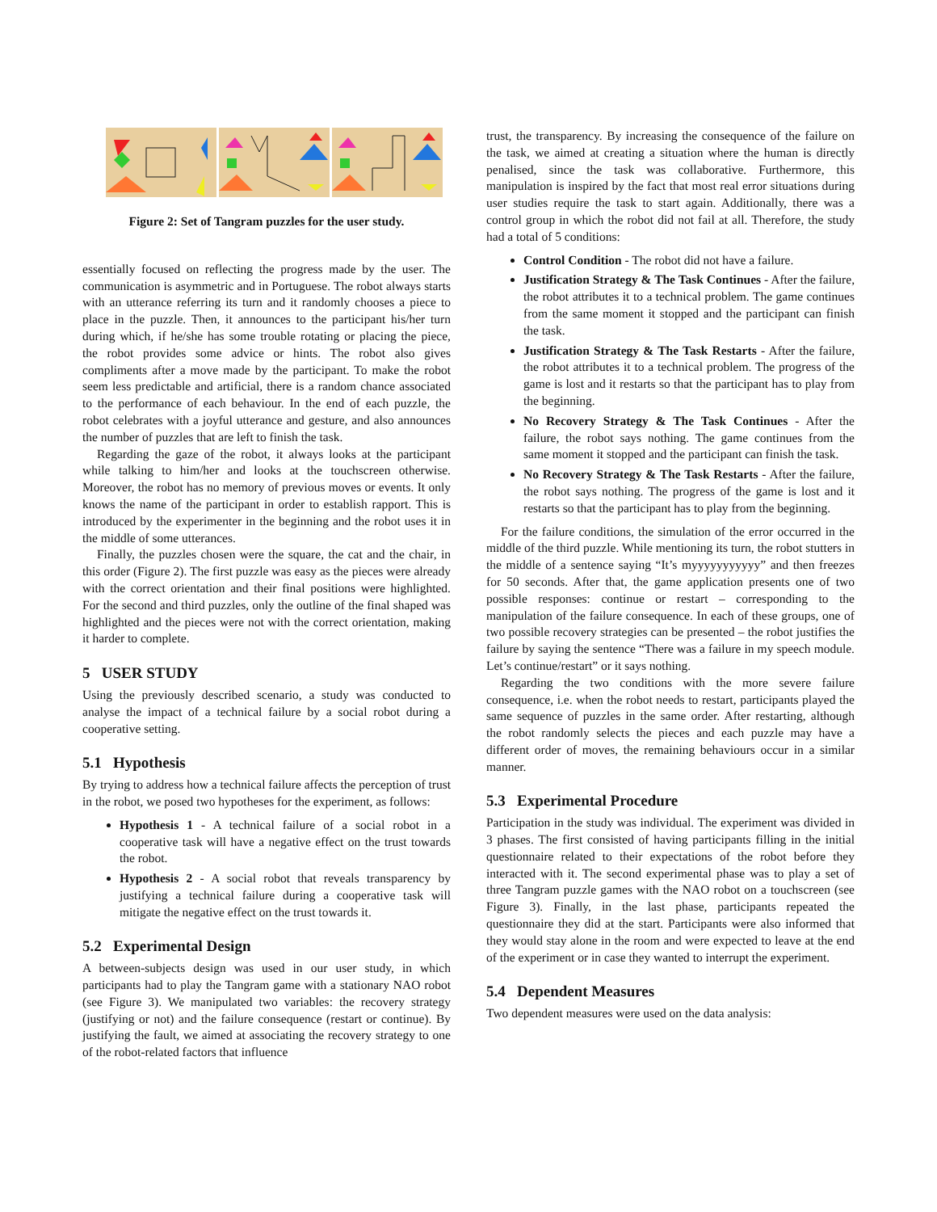Figure 2: Set of Tangram puzzles for the user study.
essentially focused on reflecting the progress made by the user. The communication is asymmetric and in Portuguese. The robot always starts with an utterance referring its turn and it randomly chooses a piece to place in the puzzle. Then, it announces to the participant his/her turn during which, if he/she has some trouble rotating or placing the piece, the robot provides some advice or hints. The robot also gives compliments after a move made by the participant. To make the robot seem less predictable and artificial, there is a random chance associated to the performance of each behaviour. In the end of each puzzle, the robot celebrates with a joyful utterance and gesture, and also announces the number of puzzles that are left to finish the task.
Regarding the gaze of the robot, it always looks at the participant while talking to him/her and looks at the touchscreen otherwise. Moreover, the robot has no memory of previous moves or events. It only knows the name of the participant in order to establish rapport. This is introduced by the experimenter in the beginning and the robot uses it in the middle of some utterances.
Finally, the puzzles chosen were the square, the cat and the chair, in this order (Figure 2). The first puzzle was easy as the pieces were already with the correct orientation and their final positions were highlighted. For the second and third puzzles, only the outline of the final shaped was highlighted and the pieces were not with the correct orientation, making it harder to complete.
5 USER STUDY
Using the previously described scenario, a study was conducted to analyse the impact of a technical failure by a social robot during a cooperative setting.
5.1 Hypothesis
By trying to address how a technical failure affects the perception of trust in the robot, we posed two hypotheses for the experiment, as follows:
Hypothesis 1 - A technical failure of a social robot in a cooperative task will have a negative effect on the trust towards the robot.
Hypothesis 2 - A social robot that reveals transparency by justifying a technical failure during a cooperative task will mitigate the negative effect on the trust towards it.
5.2 Experimental Design
A between-subjects design was used in our user study, in which participants had to play the Tangram game with a stationary NAO robot (see Figure 3). We manipulated two variables: the recovery strategy (justifying or not) and the failure consequence (restart or continue). By justifying the fault, we aimed at associating the recovery strategy to one of the robot-related factors that influence
trust, the transparency. By increasing the consequence of the failure on the task, we aimed at creating a situation where the human is directly penalised, since the task was collaborative. Furthermore, this manipulation is inspired by the fact that most real error situations during user studies require the task to start again. Additionally, there was a control group in which the robot did not fail at all. Therefore, the study had a total of 5 conditions:
Control Condition - The robot did not have a failure.
Justification Strategy & The Task Continues - After the failure, the robot attributes it to a technical problem. The game continues from the same moment it stopped and the participant can finish the task.
Justification Strategy & The Task Restarts - After the failure, the robot attributes it to a technical problem. The progress of the game is lost and it restarts so that the participant has to play from the beginning.
No Recovery Strategy & The Task Continues - After the failure, the robot says nothing. The game continues from the same moment it stopped and the participant can finish the task.
No Recovery Strategy & The Task Restarts - After the failure, the robot says nothing. The progress of the game is lost and it restarts so that the participant has to play from the beginning.
For the failure conditions, the simulation of the error occurred in the middle of the third puzzle. While mentioning its turn, the robot stutters in the middle of a sentence saying “It’s myyyyyyyyyyy” and then freezes for 50 seconds. After that, the game application presents one of two possible responses: continue or restart – corresponding to the manipulation of the failure consequence. In each of these groups, one of two possible recovery strategies can be presented – the robot justifies the failure by saying the sentence “There was a failure in my speech module. Let’s continue/restart” or it says nothing.
Regarding the two conditions with the more severe failure consequence, i.e. when the robot needs to restart, participants played the same sequence of puzzles in the same order. After restarting, although the robot randomly selects the pieces and each puzzle may have a different order of moves, the remaining behaviours occur in a similar manner.
5.3 Experimental Procedure
Participation in the study was individual. The experiment was divided in 3 phases. The first consisted of having participants filling in the initial questionnaire related to their expectations of the robot before they interacted with it. The second experimental phase was to play a set of three Tangram puzzle games with the NAO robot on a touchscreen (see Figure 3). Finally, in the last phase, participants repeated the questionnaire they did at the start. Participants were also informed that they would stay alone in the room and were expected to leave at the end of the experiment or in case they wanted to interrupt the experiment.
5.4 Dependent Measures
Two dependent measures were used on the data analysis: